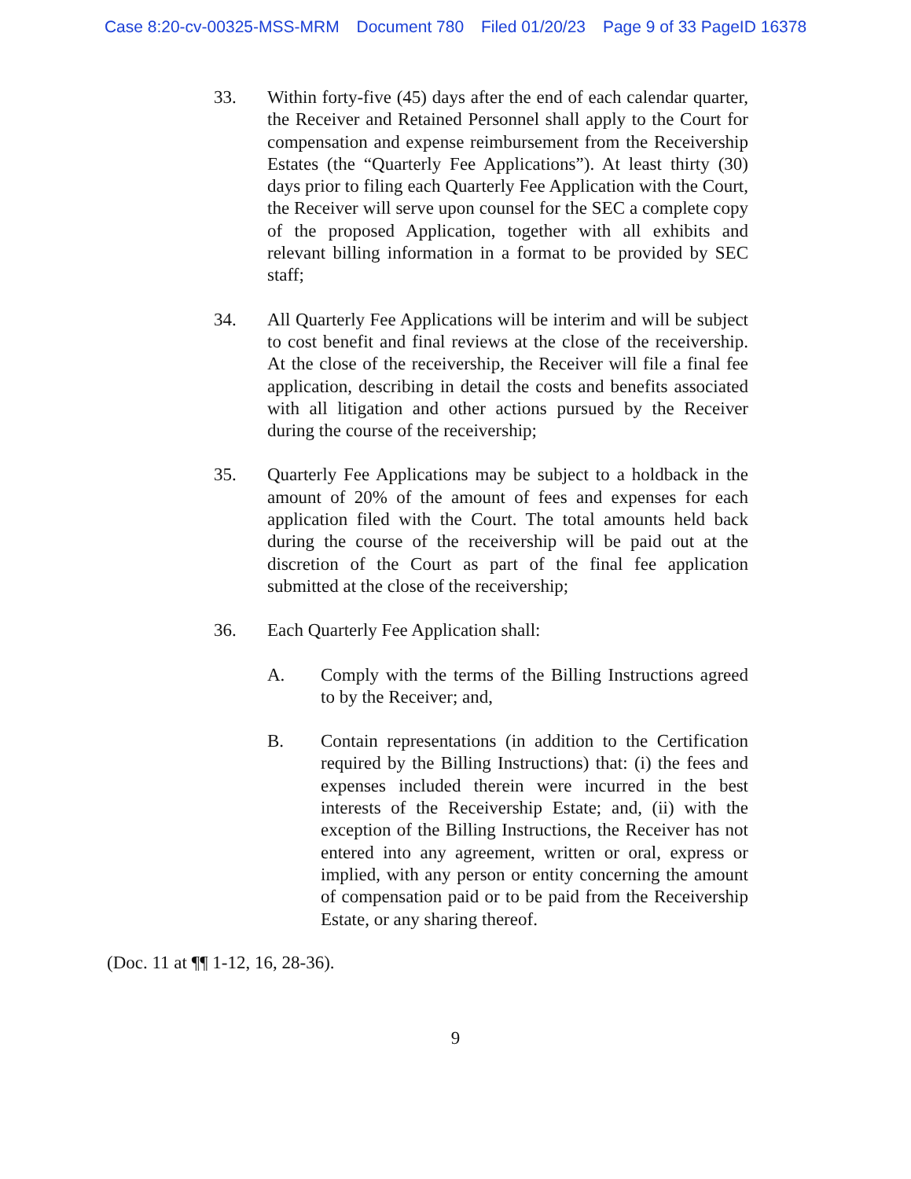Case 8:20-cv-00325-MSS-MRM Document 780 Filed 01/20/23 Page 9 of 33 PageID 16378
33. Within forty-five (45) days after the end of each calendar quarter, the Receiver and Retained Personnel shall apply to the Court for compensation and expense reimbursement from the Receivership Estates (the “Quarterly Fee Applications”). At least thirty (30) days prior to filing each Quarterly Fee Application with the Court, the Receiver will serve upon counsel for the SEC a complete copy of the proposed Application, together with all exhibits and relevant billing information in a format to be provided by SEC staff;
34. All Quarterly Fee Applications will be interim and will be subject to cost benefit and final reviews at the close of the receivership. At the close of the receivership, the Receiver will file a final fee application, describing in detail the costs and benefits associated with all litigation and other actions pursued by the Receiver during the course of the receivership;
35. Quarterly Fee Applications may be subject to a holdback in the amount of 20% of the amount of fees and expenses for each application filed with the Court. The total amounts held back during the course of the receivership will be paid out at the discretion of the Court as part of the final fee application submitted at the close of the receivership;
36. Each Quarterly Fee Application shall:
A. Comply with the terms of the Billing Instructions agreed to by the Receiver; and,
B. Contain representations (in addition to the Certification required by the Billing Instructions) that: (i) the fees and expenses included therein were incurred in the best interests of the Receivership Estate; and, (ii) with the exception of the Billing Instructions, the Receiver has not entered into any agreement, written or oral, express or implied, with any person or entity concerning the amount of compensation paid or to be paid from the Receivership Estate, or any sharing thereof.
(Doc. 11 at ¶¶ 1-12, 16, 28-36).
9